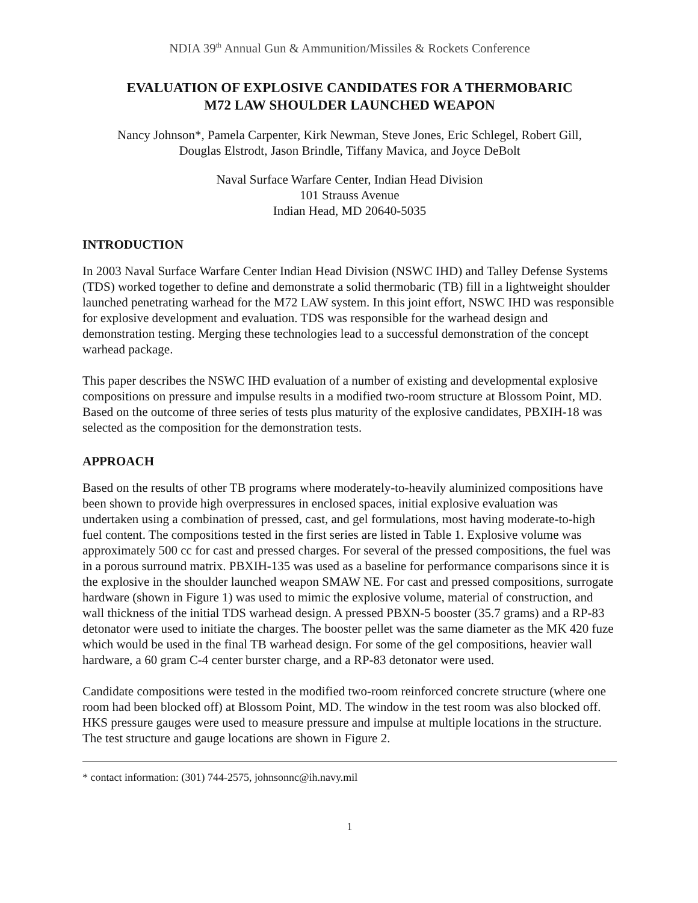NDIA 39<sup>th</sup> Annual Gun & Ammunition/Missiles & Rockets Conference
EVALUATION OF EXPLOSIVE CANDIDATES FOR A THERMOBARIC
M72 LAW SHOULDER LAUNCHED WEAPON
Nancy Johnson*, Pamela Carpenter, Kirk Newman, Steve Jones, Eric Schlegel, Robert Gill,
Douglas Elstrodt, Jason Brindle, Tiffany Mavica, and Joyce DeBolt
Naval Surface Warfare Center, Indian Head Division
101 Strauss Avenue
Indian Head, MD 20640-5035
INTRODUCTION
In 2003 Naval Surface Warfare Center Indian Head Division (NSWC IHD) and Talley Defense Systems (TDS) worked together to define and demonstrate a solid thermobaric (TB) fill in a lightweight shoulder launched penetrating warhead for the M72 LAW system. In this joint effort, NSWC IHD was responsible for explosive development and evaluation. TDS was responsible for the warhead design and demonstration testing. Merging these technologies lead to a successful demonstration of the concept warhead package.
This paper describes the NSWC IHD evaluation of a number of existing and developmental explosive compositions on pressure and impulse results in a modified two-room structure at Blossom Point, MD. Based on the outcome of three series of tests plus maturity of the explosive candidates, PBXIH-18 was selected as the composition for the demonstration tests.
APPROACH
Based on the results of other TB programs where moderately-to-heavily aluminized compositions have been shown to provide high overpressures in enclosed spaces, initial explosive evaluation was undertaken using a combination of pressed, cast, and gel formulations, most having moderate-to-high fuel content. The compositions tested in the first series are listed in Table 1. Explosive volume was approximately 500 cc for cast and pressed charges. For several of the pressed compositions, the fuel was in a porous surround matrix. PBXIH-135 was used as a baseline for performance comparisons since it is the explosive in the shoulder launched weapon SMAW NE. For cast and pressed compositions, surrogate hardware (shown in Figure 1) was used to mimic the explosive volume, material of construction, and wall thickness of the initial TDS warhead design. A pressed PBXN-5 booster (35.7 grams) and a RP-83 detonator were used to initiate the charges. The booster pellet was the same diameter as the MK 420 fuze which would be used in the final TB warhead design. For some of the gel compositions, heavier wall hardware, a 60 gram C-4 center burster charge, and a RP-83 detonator were used.
Candidate compositions were tested in the modified two-room reinforced concrete structure (where one room had been blocked off) at Blossom Point, MD. The window in the test room was also blocked off. HKS pressure gauges were used to measure pressure and impulse at multiple locations in the structure. The test structure and gauge locations are shown in Figure 2.
* contact information: (301) 744-2575, johnsonnc@ih.navy.mil
1